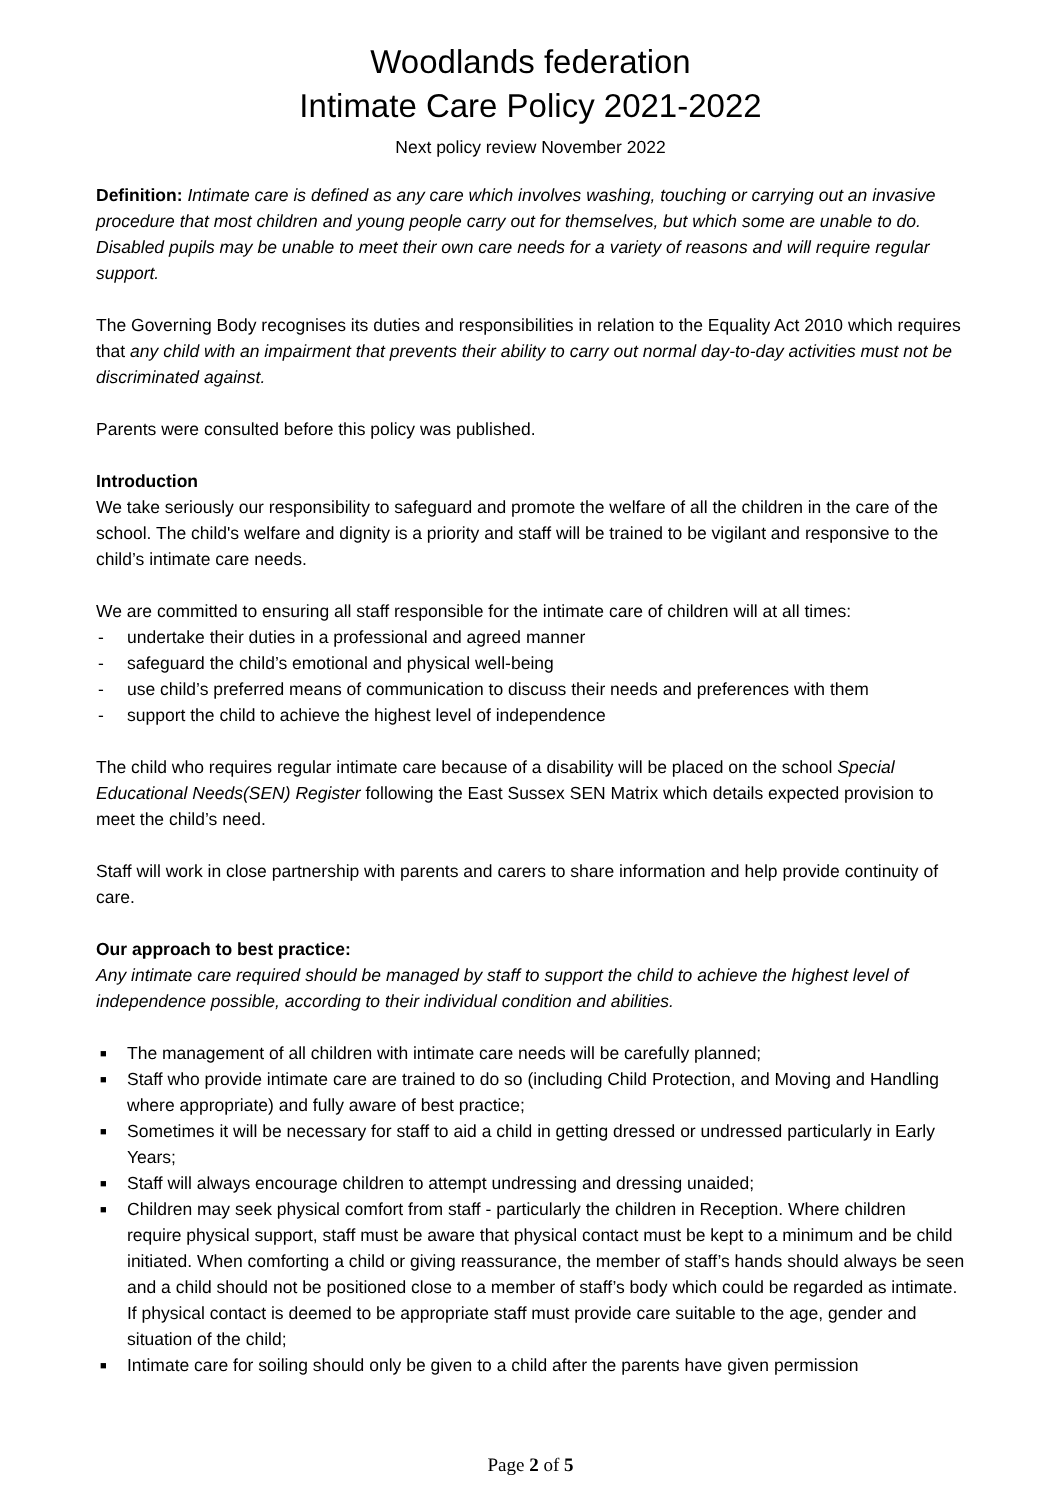Woodlands federation
Intimate Care Policy 2021-2022
Next policy review November 2022
Definition: Intimate care is defined as any care which involves washing, touching or carrying out an invasive procedure that most children and young people carry out for themselves, but which some are unable to do. Disabled pupils may be unable to meet their own care needs for a variety of reasons and will require regular support.
The Governing Body recognises its duties and responsibilities in relation to the Equality Act 2010 which requires that any child with an impairment that prevents their ability to carry out normal day-to-day activities must not be discriminated against.
Parents were consulted before this policy was published.
Introduction
We take seriously our responsibility to safeguard and promote the welfare of all the children in the care of the school. The child's welfare and dignity is a priority and staff will be trained to be vigilant and responsive to the child’s intimate care needs.
We are committed to ensuring all staff responsible for the intimate care of children will at all times:
- undertake their duties in a professional and agreed manner
- safeguard the child’s emotional and physical well-being
- use child’s preferred means of communication to discuss their needs and preferences with them
- support the child to achieve the highest level of independence
The child who requires regular intimate care because of a disability will be placed on the school Special Educational Needs(SEN) Register following the East Sussex SEN Matrix which details expected provision to meet the child’s need.
Staff will work in close partnership with parents and carers to share information and help provide continuity of care.
Our approach to best practice:
Any intimate care required should be managed by staff to support the child to achieve the highest level of independence possible, according to their individual condition and abilities.
■ The management of all children with intimate care needs will be carefully planned;
■ Staff who provide intimate care are trained to do so (including Child Protection, and Moving and Handling where appropriate) and fully aware of best practice;
■ Sometimes it will be necessary for staff to aid a child in getting dressed or undressed particularly in Early Years;
■ Staff will always encourage children to attempt undressing and dressing unaided;
■ Children may seek physical comfort from staff - particularly the children in Reception. Where children require physical support, staff must be aware that physical contact must be kept to a minimum and be child initiated. When comforting a child or giving reassurance, the member of staff’s hands should always be seen and a child should not be positioned close to a member of staff’s body which could be regarded as intimate. If physical contact is deemed to be appropriate staff must provide care suitable to the age, gender and situation of the child;
■ Intimate care for soiling should only be given to a child after the parents have given permission
Page 2 of 5